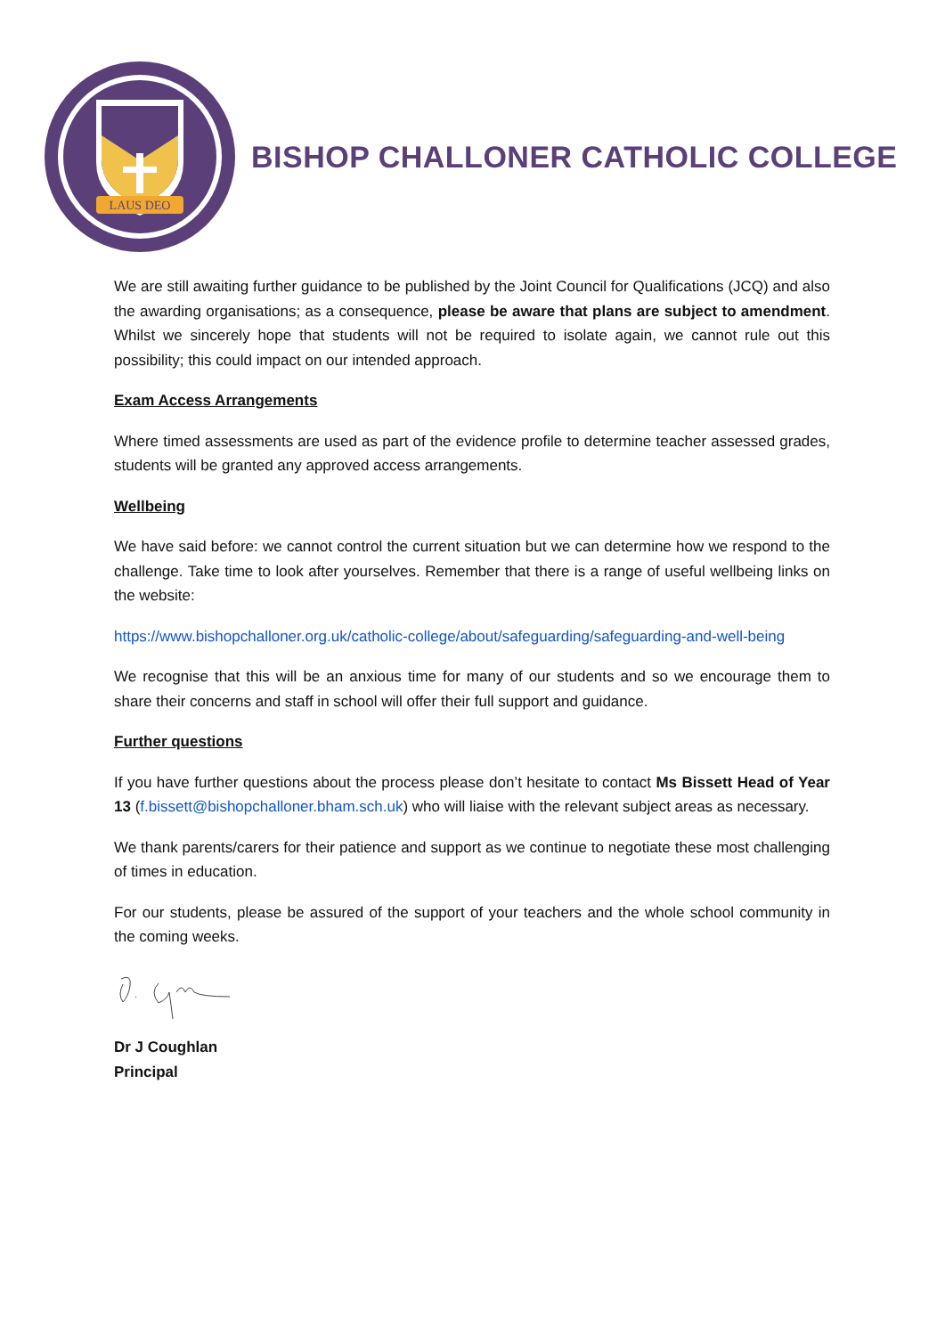LAUS DEO
BISHOP CHALLONER CATHOLIC COLLEGE
We are still awaiting further guidance to be published by the Joint Council for Qualifications (JCQ) and also the awarding organisations; as a consequence, please be aware that plans are subject to amendment. Whilst we sincerely hope that students will not be required to isolate again, we cannot rule out this possibility; this could impact on our intended approach.
Exam Access Arrangements
Where timed assessments are used as part of the evidence profile to determine teacher assessed grades, students will be granted any approved access arrangements.
Wellbeing
We have said before: we cannot control the current situation but we can determine how we respond to the challenge. Take time to look after yourselves. Remember that there is a range of useful wellbeing links on the website:
https://www.bishopchalloner.org.uk/catholic-college/about/safeguarding/safeguarding-and-well-being
We recognise that this will be an anxious time for many of our students and so we encourage them to share their concerns and staff in school will offer their full support and guidance.
Further questions
If you have further questions about the process please don’t hesitate to contact Ms Bissett Head of Year 13 (f.bissett@bishopchalloner.bham.sch.uk) who will liaise with the relevant subject areas as necessary.
We thank parents/carers for their patience and support as we continue to negotiate these most challenging of times in education.
For our students, please be assured of the support of your teachers and the whole school community in the coming weeks.
Dr J Coughlan
Principal